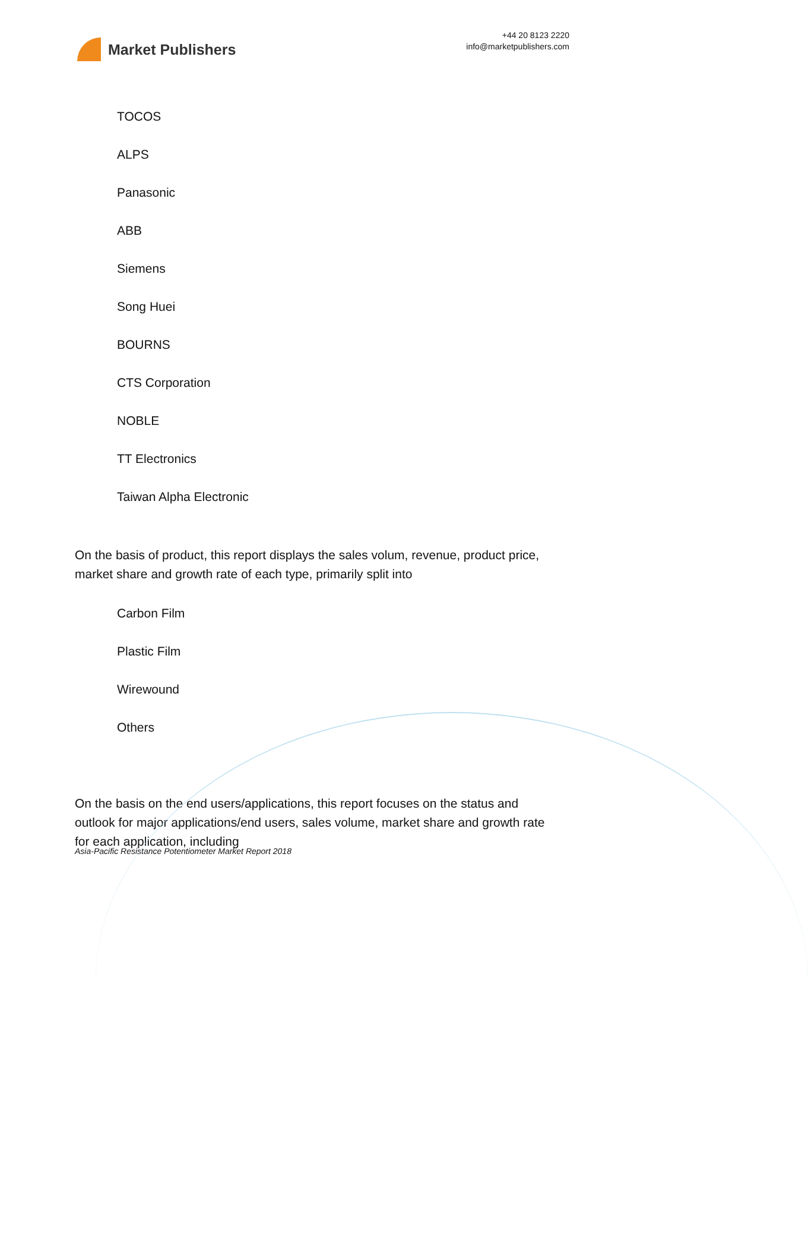Market Publishers
+44 20 8123 2220
info@marketpublishers.com
TOCOS
ALPS
Panasonic
ABB
Siemens
Song Huei
BOURNS
CTS Corporation
NOBLE
TT Electronics
Taiwan Alpha Electronic
On the basis of product, this report displays the sales volum, revenue, product price, market share and growth rate of each type, primarily split into
Carbon Film
Plastic Film
Wirewound
Others
On the basis on the end users/applications, this report focuses on the status and outlook for major applications/end users, sales volume, market share and growth rate for each application, including
Asia-Pacific Resistance Potentiometer Market Report 2018